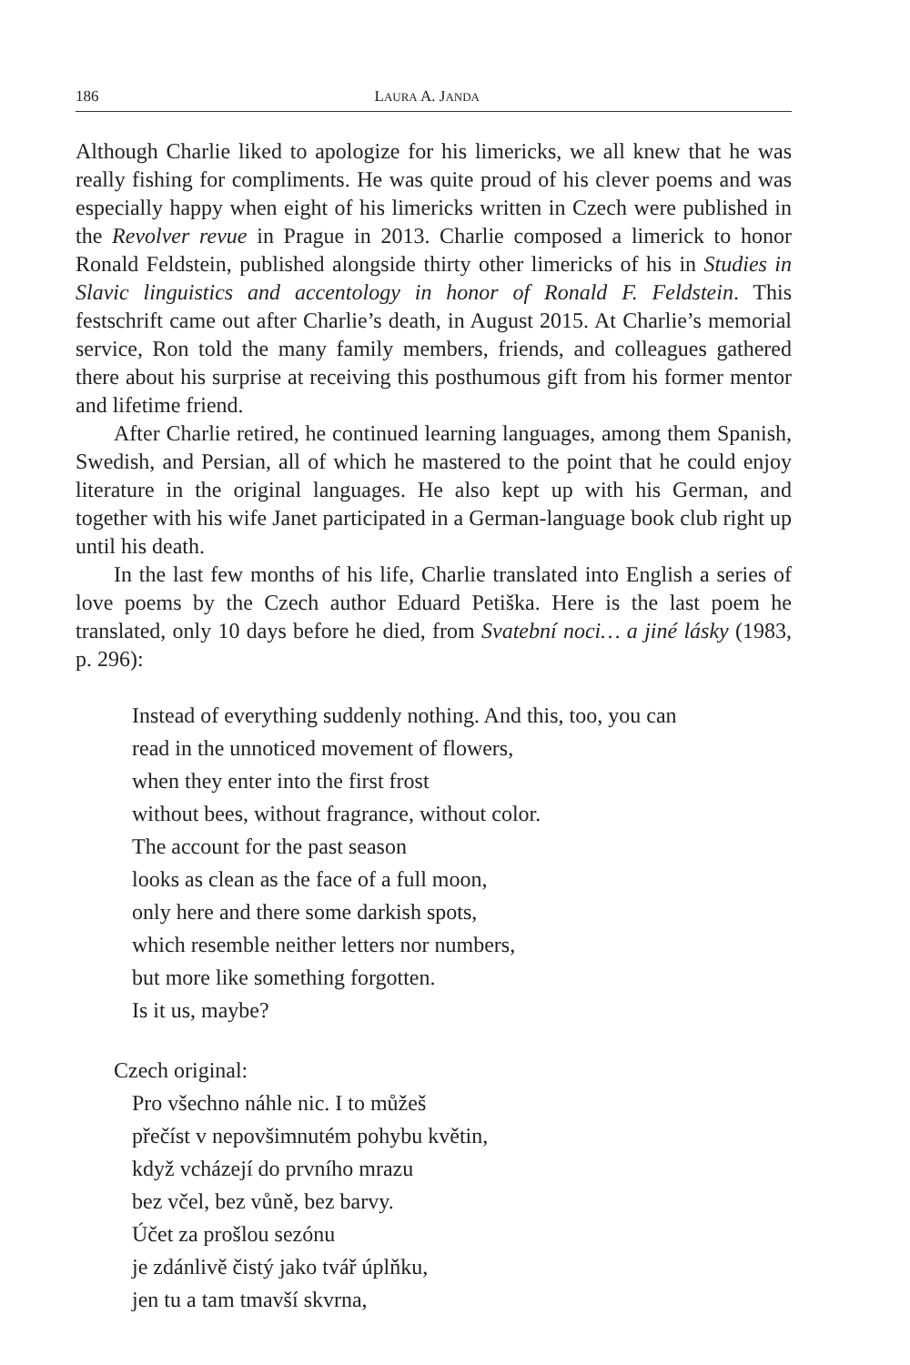186 LAURA A. JANDA
Although Charlie liked to apologize for his limericks, we all knew that he was really fishing for compliments. He was quite proud of his clever poems and was especially happy when eight of his limericks written in Czech were published in the Revolver revue in Prague in 2013. Charlie composed a limerick to honor Ronald Feldstein, published alongside thirty other limericks of his in Studies in Slavic linguistics and accentology in honor of Ronald F. Feldstein. This festschrift came out after Charlie’s death, in August 2015. At Charlie’s memorial service, Ron told the many family members, friends, and colleagues gathered there about his surprise at receiving this posthumous gift from his former mentor and lifetime friend.
After Charlie retired, he continued learning languages, among them Spanish, Swedish, and Persian, all of which he mastered to the point that he could enjoy literature in the original languages. He also kept up with his German, and together with his wife Janet participated in a German-language book club right up until his death.
In the last few months of his life, Charlie translated into English a series of love poems by the Czech author Eduard Petiška. Here is the last poem he translated, only 10 days before he died, from Svatební noci… a jiné lásky (1983, p. 296):
Instead of everything suddenly nothing. And this, too, you can
read in the unnoticed movement of flowers,
when they enter into the first frost
without bees, without fragrance, without color.
The account for the past season
looks as clean as the face of a full moon,
only here and there some darkish spots,
which resemble neither letters nor numbers,
but more like something forgotten.
Is it us, maybe?
Czech original:
Pro všechno náhle nic. I to můžeš
přečíst v nepovšimnutém pohybu květin,
když vcházejí do prvního mrazu
bez včel, bez vůně, bez barvy.
Účet za prošlou sezónu
je zdánlivě čistý jako tvář úplňku,
jen tu a tam tmavší skvrna,